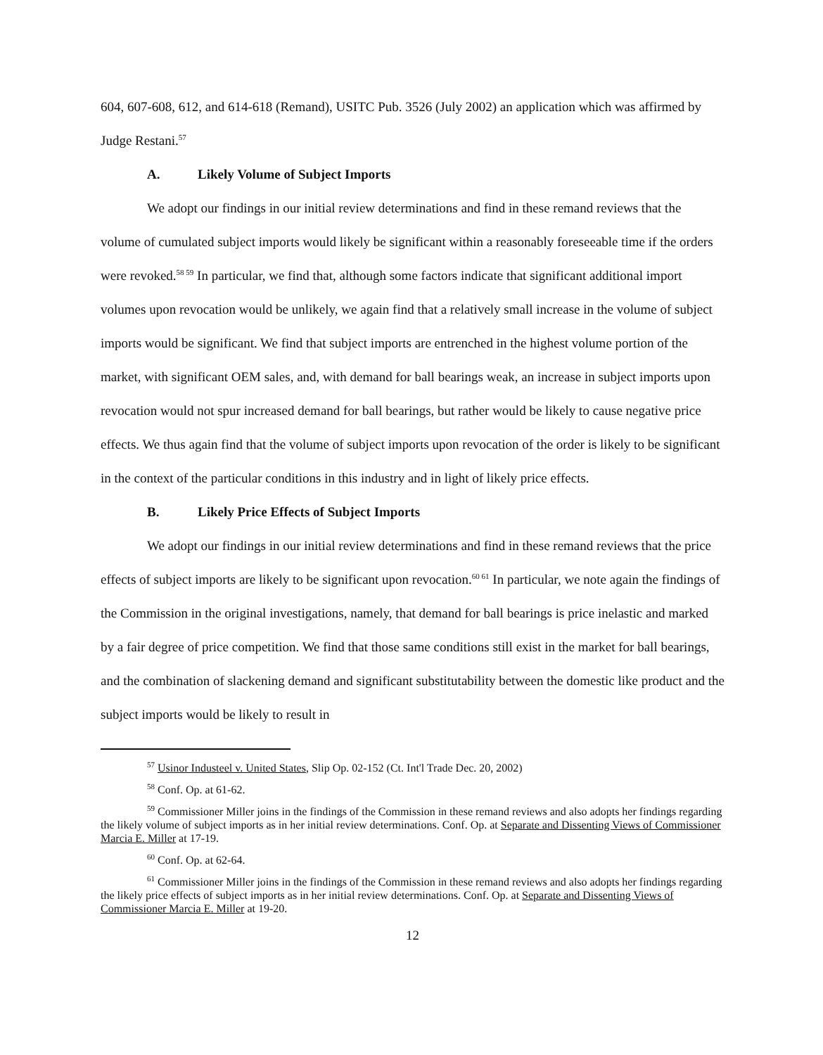604, 607-608, 612, and 614-618 (Remand), USITC Pub. 3526 (July 2002) an application which was affirmed by Judge Restani.<sup>57</sup>
A. Likely Volume of Subject Imports
We adopt our findings in our initial review determinations and find in these remand reviews that the volume of cumulated subject imports would likely be significant within a reasonably foreseeable time if the orders were revoked.<sup>58 59</sup> In particular, we find that, although some factors indicate that significant additional import volumes upon revocation would be unlikely, we again find that a relatively small increase in the volume of subject imports would be significant. We find that subject imports are entrenched in the highest volume portion of the market, with significant OEM sales, and, with demand for ball bearings weak, an increase in subject imports upon revocation would not spur increased demand for ball bearings, but rather would be likely to cause negative price effects. We thus again find that the volume of subject imports upon revocation of the order is likely to be significant in the context of the particular conditions in this industry and in light of likely price effects.
B. Likely Price Effects of Subject Imports
We adopt our findings in our initial review determinations and find in these remand reviews that the price effects of subject imports are likely to be significant upon revocation.<sup>60 61</sup> In particular, we note again the findings of the Commission in the original investigations, namely, that demand for ball bearings is price inelastic and marked by a fair degree of price competition. We find that those same conditions still exist in the market for ball bearings, and the combination of slackening demand and significant substitutability between the domestic like product and the subject imports would be likely to result in
<sup>57</sup> Usinor Industeel v. United States, Slip Op. 02-152 (Ct. Int'l Trade Dec. 20, 2002)
<sup>58</sup> Conf. Op. at 61-62.
<sup>59</sup> Commissioner Miller joins in the findings of the Commission in these remand reviews and also adopts her findings regarding the likely volume of subject imports as in her initial review determinations. Conf. Op. at Separate and Dissenting Views of Commissioner Marcia E. Miller at 17-19.
<sup>60</sup> Conf. Op. at 62-64.
<sup>61</sup> Commissioner Miller joins in the findings of the Commission in these remand reviews and also adopts her findings regarding the likely price effects of subject imports as in her initial review determinations. Conf. Op. at Separate and Dissenting Views of Commissioner Marcia E. Miller at 19-20.
12